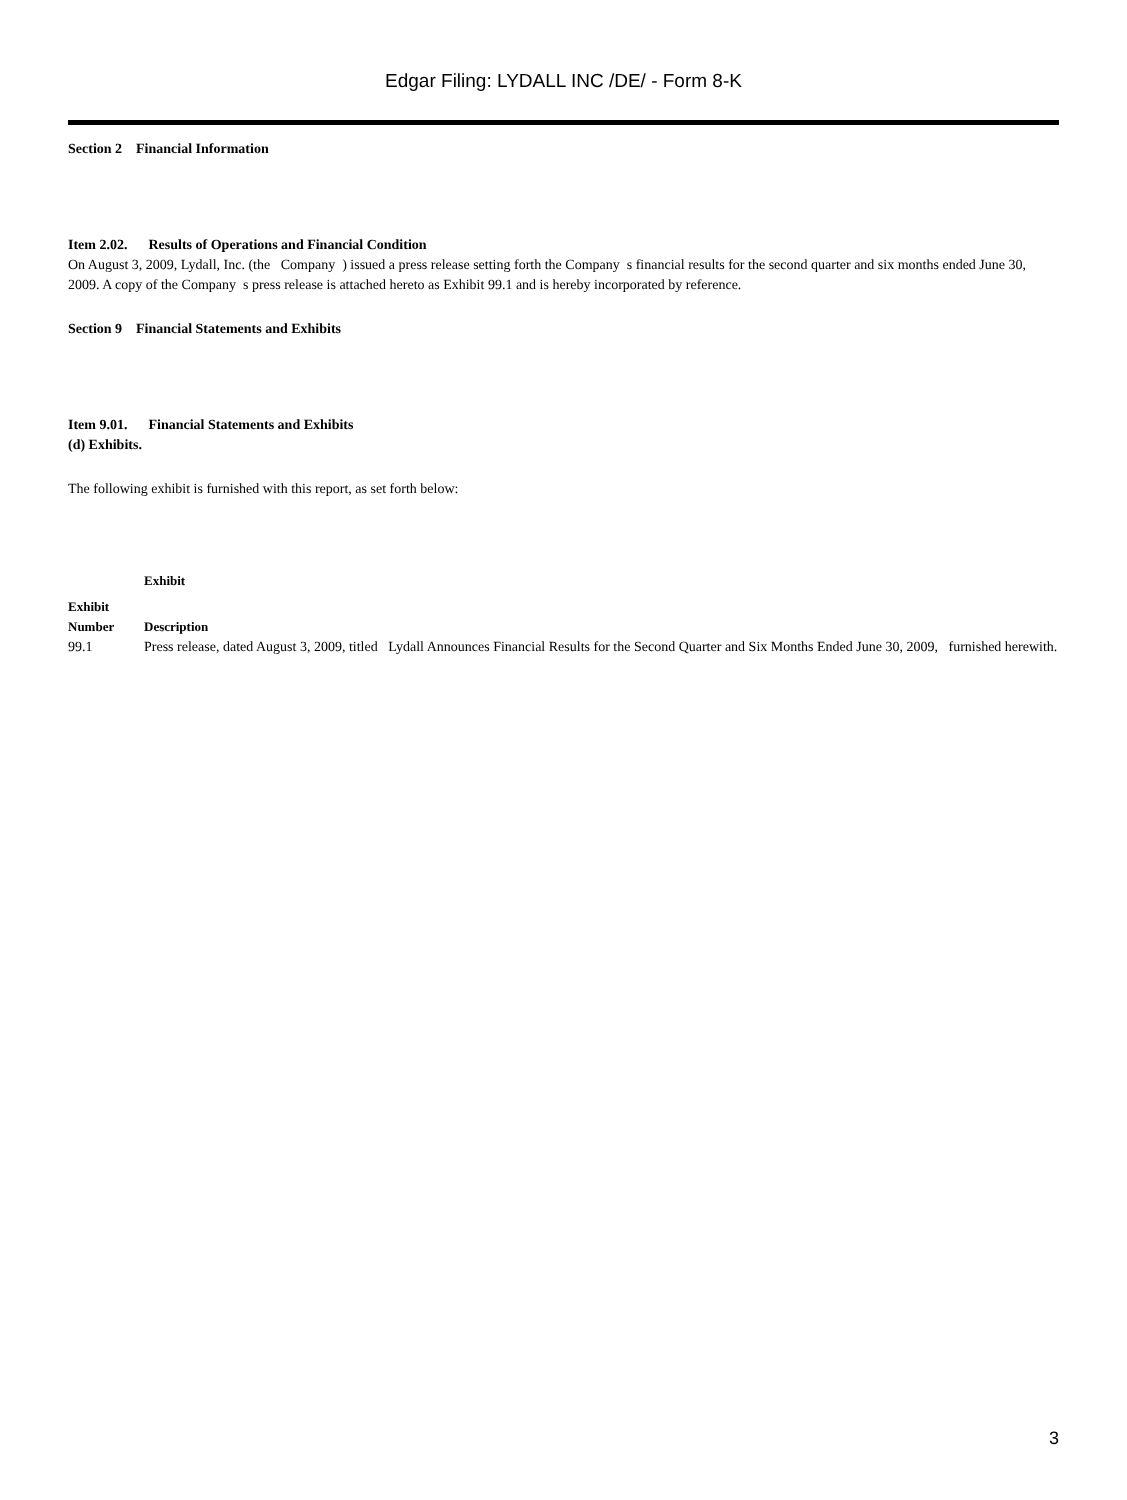Edgar Filing: LYDALL INC /DE/ - Form 8-K
Section 2 Financial Information
Item 2.02. Results of Operations and Financial Condition
On August 3, 2009, Lydall, Inc. (the Company ) issued a press release setting forth the Company s financial results for the second quarter and six months ended June 30, 2009. A copy of the Company s press release is attached hereto as Exhibit 99.1 and is hereby incorporated by reference.
Section 9 Financial Statements and Exhibits
Item 9.01. Financial Statements and Exhibits
(d) Exhibits.
The following exhibit is furnished with this report, as set forth below:
| | Exhibit |
| Exhibit Number | Description |
| 99.1 | Press release, dated August 3, 2009, titled Lydall Announces Financial Results for the Second Quarter and Six Months Ended June 30, 2009, furnished herewith. |
3